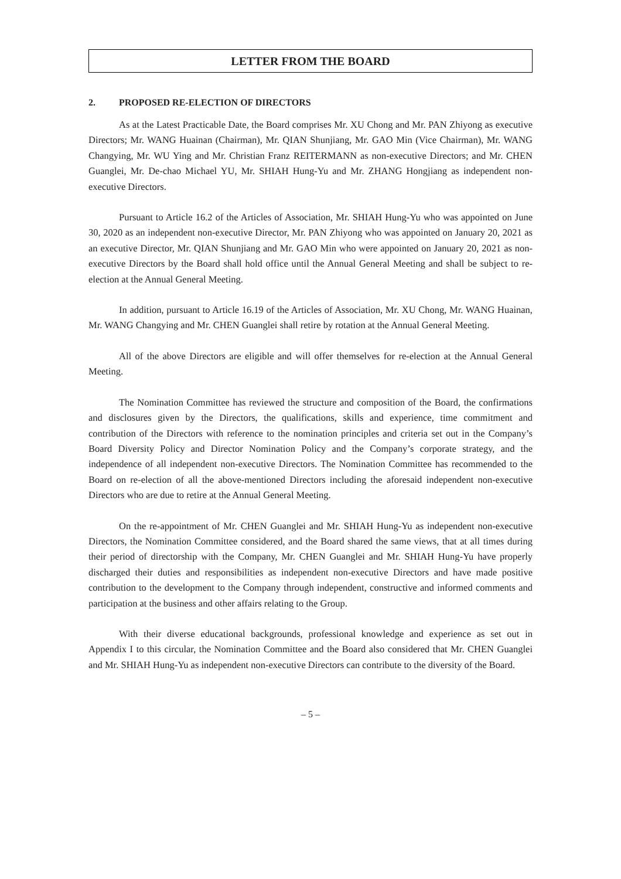LETTER FROM THE BOARD
2. PROPOSED RE-ELECTION OF DIRECTORS
As at the Latest Practicable Date, the Board comprises Mr. XU Chong and Mr. PAN Zhiyong as executive Directors; Mr. WANG Huainan (Chairman), Mr. QIAN Shunjiang, Mr. GAO Min (Vice Chairman), Mr. WANG Changying, Mr. WU Ying and Mr. Christian Franz REITERMANN as non-executive Directors; and Mr. CHEN Guanglei, Mr. De-chao Michael YU, Mr. SHIAH Hung-Yu and Mr. ZHANG Hongjiang as independent non-executive Directors.
Pursuant to Article 16.2 of the Articles of Association, Mr. SHIAH Hung-Yu who was appointed on June 30, 2020 as an independent non-executive Director, Mr. PAN Zhiyong who was appointed on January 20, 2021 as an executive Director, Mr. QIAN Shunjiang and Mr. GAO Min who were appointed on January 20, 2021 as non-executive Directors by the Board shall hold office until the Annual General Meeting and shall be subject to re-election at the Annual General Meeting.
In addition, pursuant to Article 16.19 of the Articles of Association, Mr. XU Chong, Mr. WANG Huainan, Mr. WANG Changying and Mr. CHEN Guanglei shall retire by rotation at the Annual General Meeting.
All of the above Directors are eligible and will offer themselves for re-election at the Annual General Meeting.
The Nomination Committee has reviewed the structure and composition of the Board, the confirmations and disclosures given by the Directors, the qualifications, skills and experience, time commitment and contribution of the Directors with reference to the nomination principles and criteria set out in the Company’s Board Diversity Policy and Director Nomination Policy and the Company’s corporate strategy, and the independence of all independent non-executive Directors. The Nomination Committee has recommended to the Board on re-election of all the above-mentioned Directors including the aforesaid independent non-executive Directors who are due to retire at the Annual General Meeting.
On the re-appointment of Mr. CHEN Guanglei and Mr. SHIAH Hung-Yu as independent non-executive Directors, the Nomination Committee considered, and the Board shared the same views, that at all times during their period of directorship with the Company, Mr. CHEN Guanglei and Mr. SHIAH Hung-Yu have properly discharged their duties and responsibilities as independent non-executive Directors and have made positive contribution to the development to the Company through independent, constructive and informed comments and participation at the business and other affairs relating to the Group.
With their diverse educational backgrounds, professional knowledge and experience as set out in Appendix I to this circular, the Nomination Committee and the Board also considered that Mr. CHEN Guanglei and Mr. SHIAH Hung-Yu as independent non-executive Directors can contribute to the diversity of the Board.
– 5 –